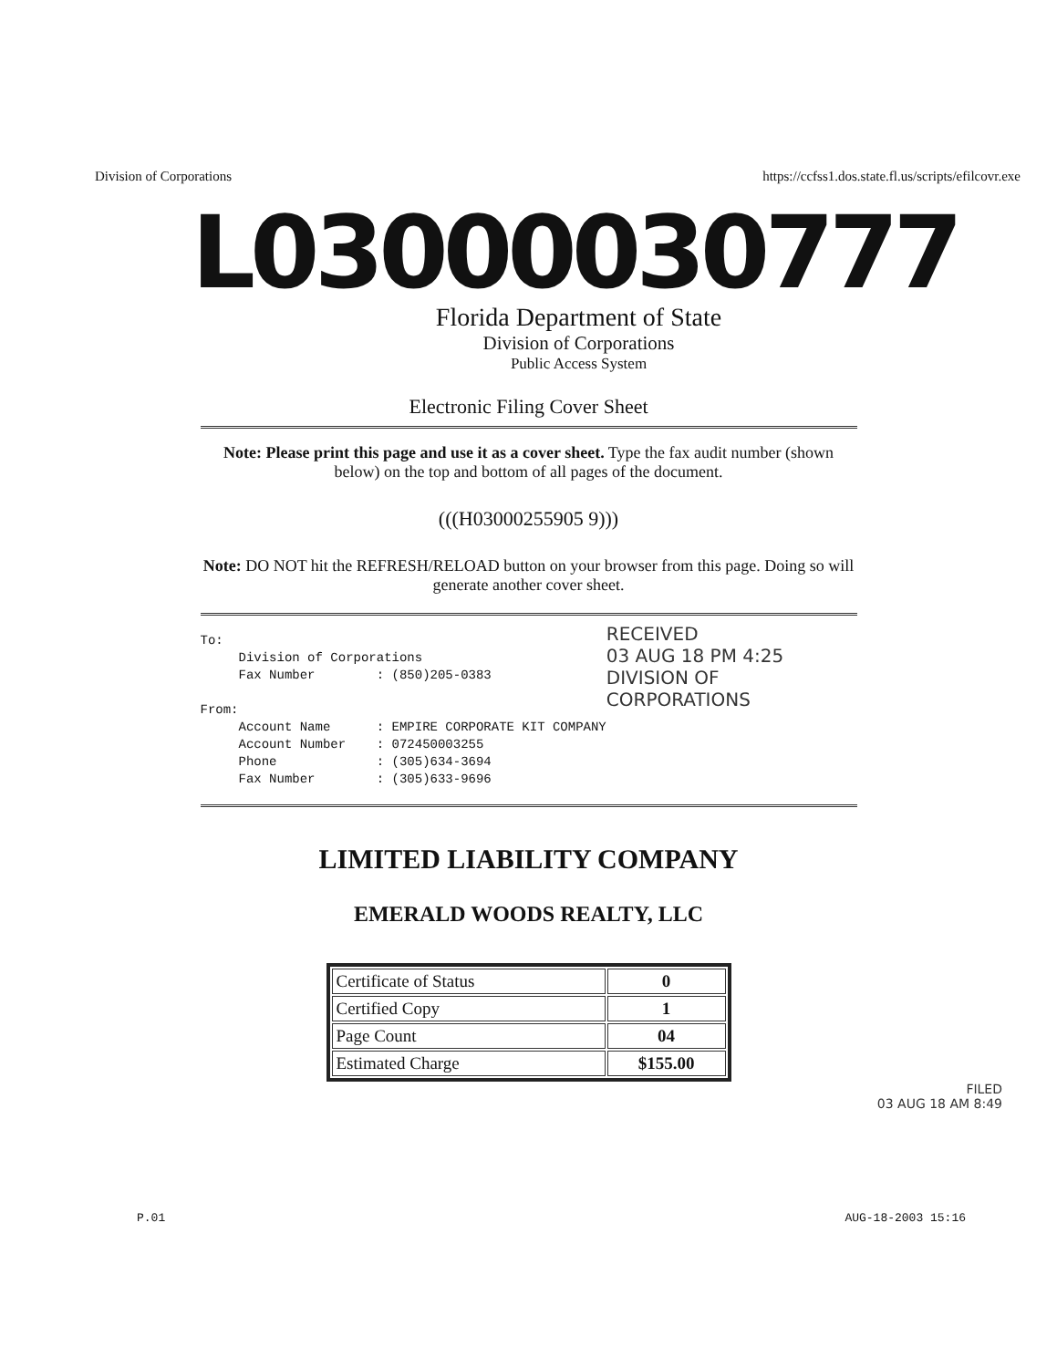Division of Corporations https://ccfss1.dos.state.fl.us/scripts/efilcovr.exe
L03000030777
Florida Department of State
Division of Corporations
Public Access System
Electronic Filing Cover Sheet
Note: Please print this page and use it as a cover sheet. Type the fax audit number (shown below) on the top and bottom of all pages of the document.
(((H03000255905 9)))
Note: DO NOT hit the REFRESH/RELOAD button on your browser from this page. Doing so will generate another cover sheet.
To: Division of Corporations Fax Number : (850)205-0383 From: Account Name : EMPIRE CORPORATE KIT COMPANY Account Number : 072450003255 Phone : (305)634-3694 Fax Number : (305)633-9696
RECEIVED
03 AUG 18 PM 4:25
DIVISION OF CORPORATIONS
LIMITED LIABILITY COMPANY
EMERALD WOODS REALTY, LLC
| Certificate of Status | 0 |
| Certified Copy | 1 |
| Page Count | 04 |
| Estimated Charge | $155.00 |
FILED
03 AUG 18 AM 8:49
P.01 AUG-18-2003 15:16